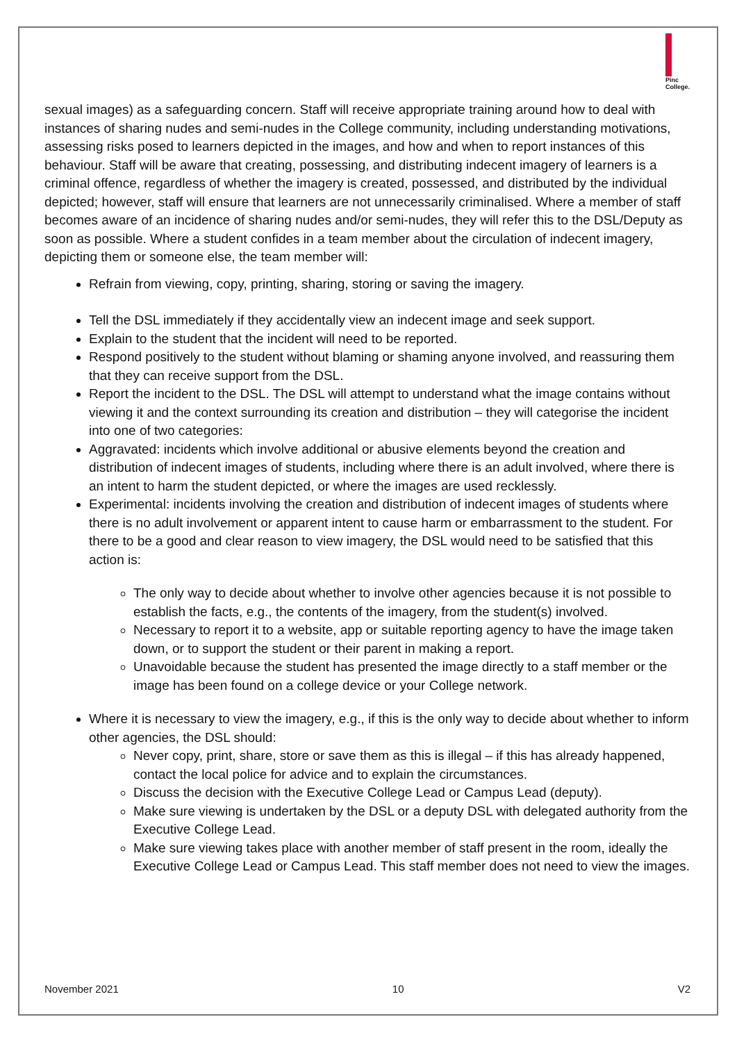Pinc
College.
sexual images) as a safeguarding concern. Staff will receive appropriate training around how to deal with instances of sharing nudes and semi-nudes in the College community, including understanding motivations, assessing risks posed to learners depicted in the images, and how and when to report instances of this behaviour. Staff will be aware that creating, possessing, and distributing indecent imagery of learners is a criminal offence, regardless of whether the imagery is created, possessed, and distributed by the individual depicted; however, staff will ensure that learners are not unnecessarily criminalised. Where a member of staff becomes aware of an incidence of sharing nudes and/or semi-nudes, they will refer this to the DSL/Deputy as soon as possible. Where a student confides in a team member about the circulation of indecent imagery, depicting them or someone else, the team member will:
Refrain from viewing, copy, printing, sharing, storing or saving the imagery.
Tell the DSL immediately if they accidentally view an indecent image and seek support.
Explain to the student that the incident will need to be reported.
Respond positively to the student without blaming or shaming anyone involved, and reassuring them that they can receive support from the DSL.
Report the incident to the DSL. The DSL will attempt to understand what the image contains without viewing it and the context surrounding its creation and distribution – they will categorise the incident into one of two categories:
Aggravated: incidents which involve additional or abusive elements beyond the creation and distribution of indecent images of students, including where there is an adult involved, where there is an intent to harm the student depicted, or where the images are used recklessly.
Experimental: incidents involving the creation and distribution of indecent images of students where there is no adult involvement or apparent intent to cause harm or embarrassment to the student. For there to be a good and clear reason to view imagery, the DSL would need to be satisfied that this action is:
The only way to decide about whether to involve other agencies because it is not possible to establish the facts, e.g., the contents of the imagery, from the student(s) involved.
Necessary to report it to a website, app or suitable reporting agency to have the image taken down, or to support the student or their parent in making a report.
Unavoidable because the student has presented the image directly to a staff member or the image has been found on a college device or your College network.
Where it is necessary to view the imagery, e.g., if this is the only way to decide about whether to inform other agencies, the DSL should:
Never copy, print, share, store or save them as this is illegal – if this has already happened, contact the local police for advice and to explain the circumstances.
Discuss the decision with the Executive College Lead or Campus Lead (deputy).
Make sure viewing is undertaken by the DSL or a deputy DSL with delegated authority from the Executive College Lead.
Make sure viewing takes place with another member of staff present in the room, ideally the Executive College Lead or Campus Lead. This staff member does not need to view the images.
November 2021 10 V2